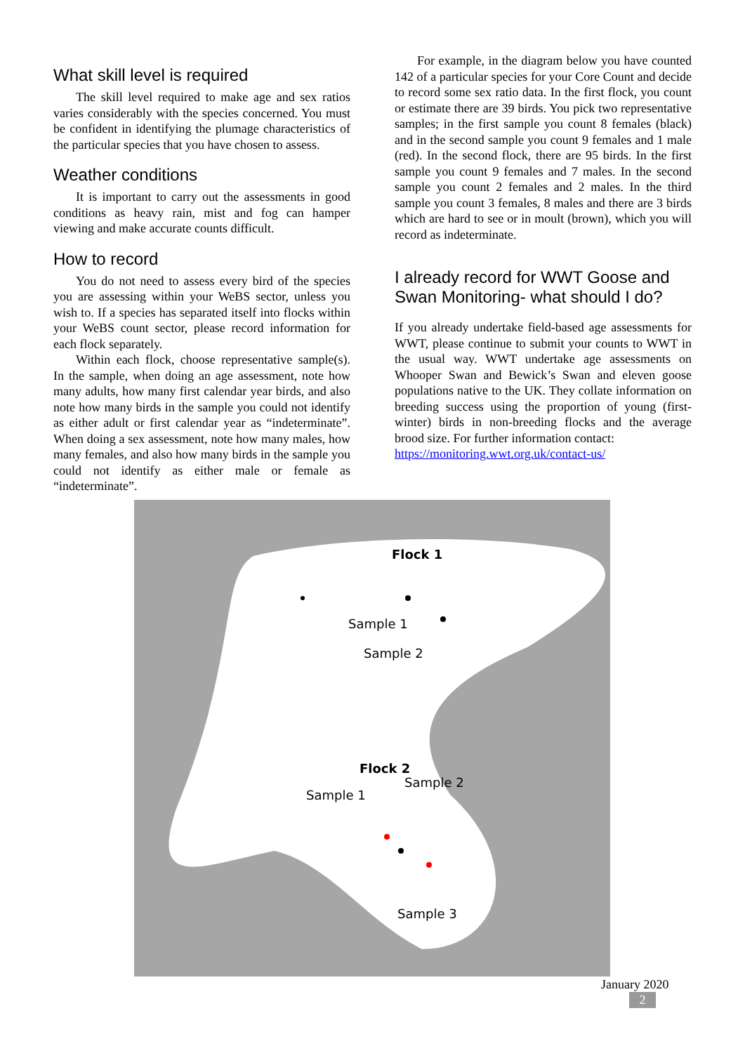What skill level is required
The skill level required to make age and sex ratios varies considerably with the species concerned. You must be confident in identifying the plumage characteristics of the particular species that you have chosen to assess.
Weather conditions
It is important to carry out the assessments in good conditions as heavy rain, mist and fog can hamper viewing and make accurate counts difficult.
How to record
You do not need to assess every bird of the species you are assessing within your WeBS sector, unless you wish to. If a species has separated itself into flocks within your WeBS count sector, please record information for each flock separately.
Within each flock, choose representative sample(s). In the sample, when doing an age assessment, note how many adults, how many first calendar year birds, and also note how many birds in the sample you could not identify as either adult or first calendar year as “indeterminate”. When doing a sex assessment, note how many males, how many females, and also how many birds in the sample you could not identify as either male or female as “indeterminate”.
For example, in the diagram below you have counted 142 of a particular species for your Core Count and decide to record some sex ratio data. In the first flock, you count or estimate there are 39 birds. You pick two representative samples; in the first sample you count 8 females (black) and in the second sample you count 9 females and 1 male (red). In the second flock, there are 95 birds. In the first sample you count 9 females and 7 males. In the second sample you count 2 females and 2 males. In the third sample you count 3 females, 8 males and there are 3 birds which are hard to see or in moult (brown), which you will record as indeterminate.
I already record for WWT Goose and Swan Monitoring- what should I do?
If you already undertake field-based age assessments for WWT, please continue to submit your counts to WWT in the usual way. WWT undertake age assessments on Whooper Swan and Bewick’s Swan and eleven goose populations native to the UK. They collate information on breeding success using the proportion of young (first-winter) birds in non-breeding flocks and the average brood size. For further information contact:
https://monitoring.wwt.org.uk/contact-us/
Flock 1
Sample 1
Sample 2
Flock 2
Sample 2
Sample 1
Sample 3
January 2020
2